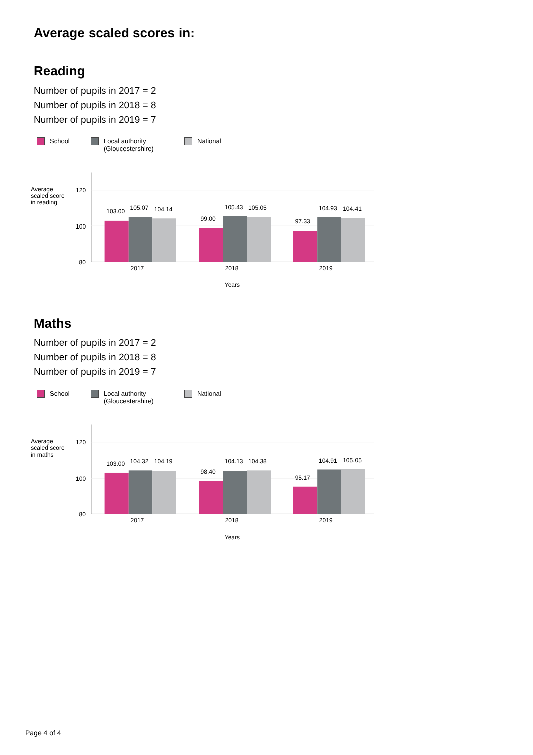Average scaled scores in:
Reading
Number of pupils in 2017 = 2
Number of pupils in 2018 = 8
Number of pupils in 2019 = 7
School Local authority
(Gloucestershire)
National
Average
scaled score
in reading
120
100
80
103.00
105.07
104.14
99.00
105.43
105.05
97.33
104.93
104.41
2017
2018
2019
Years
Maths
Number of pupils in 2017 = 2
Number of pupils in 2018 = 8
Number of pupils in 2019 = 7
School Local authority
(Gloucestershire)
National
Average
scaled score
in maths
120
100
80
103.00
104.32
104.19
98.40
104.13
104.38
95.17
104.91
105.05
2017
2018
2019
Years
Page 4 of 4